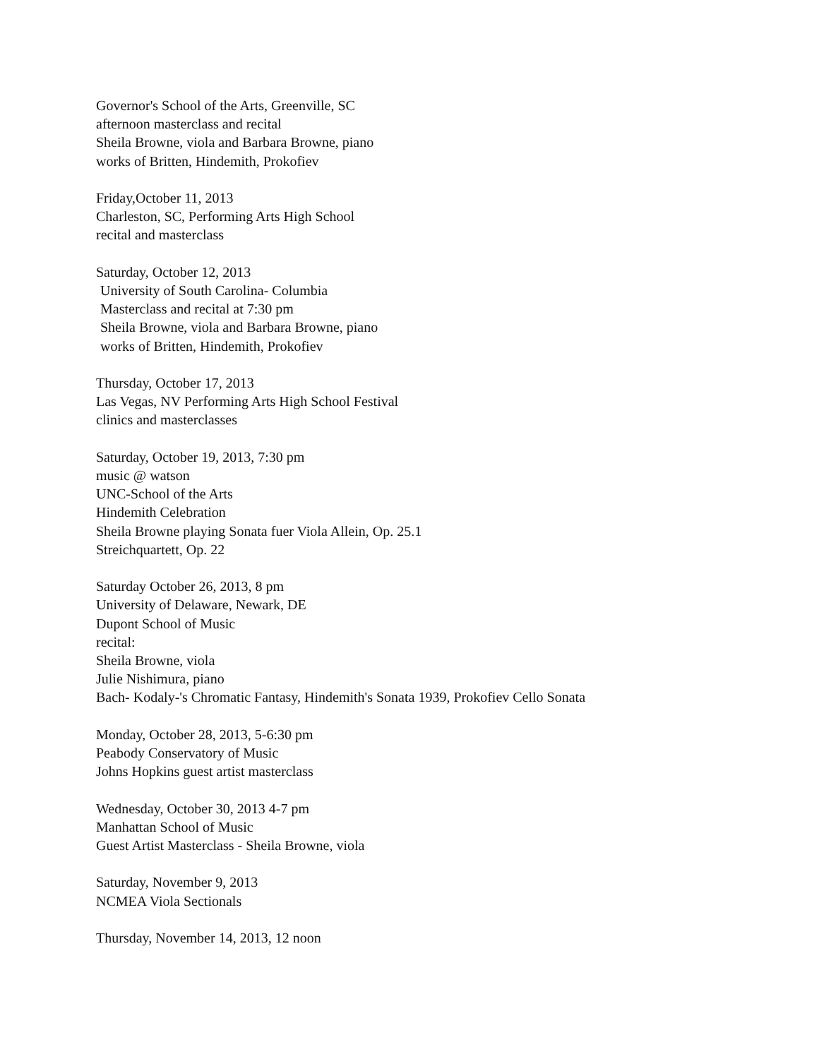Governor's School of the Arts, Greenville, SC
afternoon masterclass and recital
Sheila Browne, viola and Barbara Browne, piano
works of Britten, Hindemith, Prokofiev
Friday,October 11, 2013
Charleston, SC, Performing Arts High School
recital and masterclass
Saturday, October 12, 2013
University of South Carolina- Columbia
Masterclass and recital at 7:30 pm
Sheila Browne, viola and Barbara Browne, piano
works of Britten, Hindemith, Prokofiev
Thursday, October 17, 2013
Las Vegas, NV Performing Arts High School Festival
clinics and masterclasses
Saturday, October 19, 2013, 7:30 pm
music @ watson
UNC-School of the Arts
Hindemith Celebration
Sheila Browne playing Sonata fuer Viola Allein, Op. 25.1
Streichquartett, Op. 22
Saturday October 26, 2013, 8 pm
University of Delaware, Newark, DE
Dupont School of Music
recital:
Sheila Browne, viola
Julie Nishimura, piano
Bach- Kodaly-'s Chromatic Fantasy, Hindemith's Sonata 1939, Prokofiev Cello Sonata
Monday, October 28, 2013, 5-6:30 pm
Peabody Conservatory of Music
Johns Hopkins guest artist masterclass
Wednesday, October 30, 2013 4-7 pm
Manhattan School of Music
Guest Artist Masterclass - Sheila Browne, viola
Saturday, November 9, 2013
NCMEA Viola Sectionals
Thursday, November 14, 2013, 12 noon